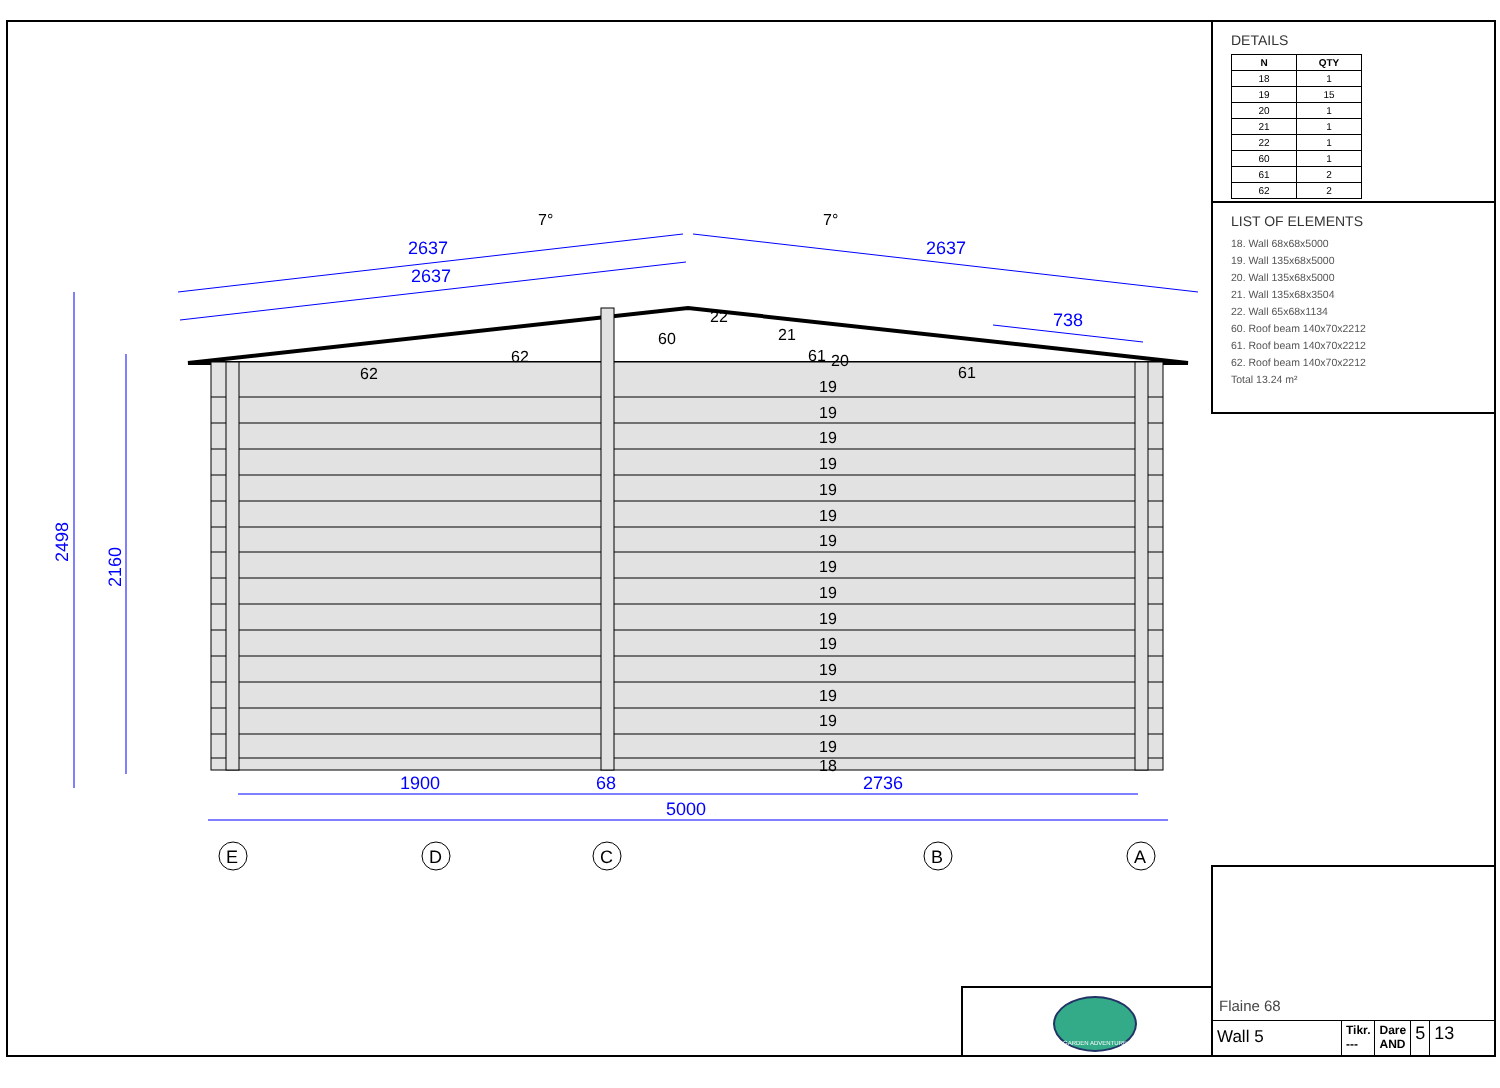2637
2637
2637
738
1900
68
2736
5000
2498
2160
7°
7°
62
62
60
22
21
61
20
61
19
19
19
19
19
19
19
19
19
19
19
19
19
19
19
18
E
D
C
B
A
DETAILS
| N | QTY |
| --- | --- |
| 18 | 1 |
| 19 | 15 |
| 20 | 1 |
| 21 | 1 |
| 22 | 1 |
| 60 | 1 |
| 61 | 2 |
| 62 | 2 |
LIST OF ELEMENTS
18. Wall 68x68x5000
19. Wall 135x68x5000
20. Wall 135x68x5000
21. Wall 135x68x3504
22. Wall 65x68x1134
60. Roof beam 140x70x2212
61. Roof beam 140x70x2212
62. Roof beam 140x70x2212
Total 13.24 m²
GARDEN ADVENTURE
Flaine 68
Wall 5
Tikr.
---
Dare
AND
5 13